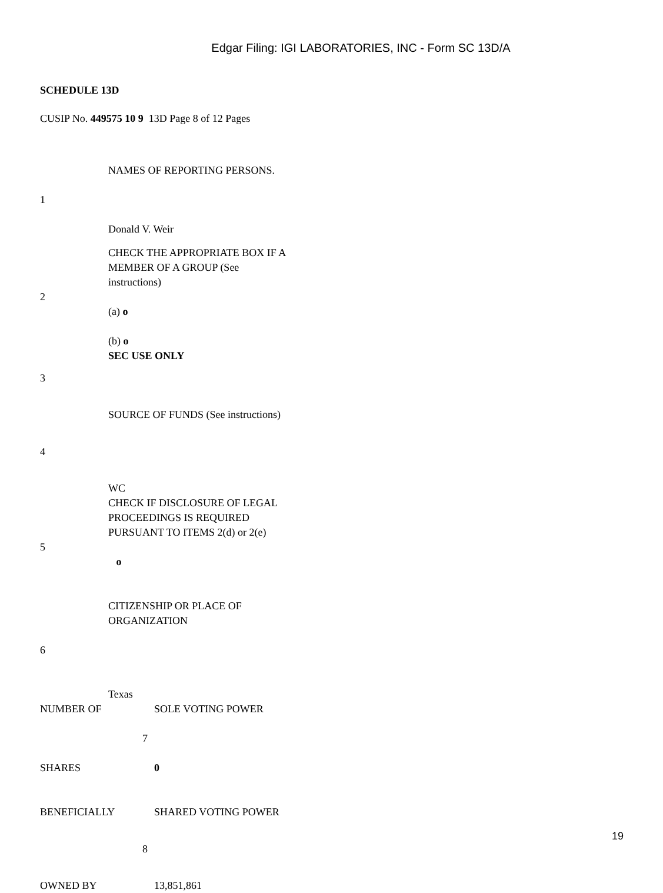Edgar Filing: IGI LABORATORIES, INC - Form SC 13D/A
SCHEDULE 13D
CUSIP No. 449575 10 9 13D Page 8 of 12 Pages
| 1 | NAMES OF REPORTING PERSONS. Donald V. Weir |
| 2 | CHECK THE APPROPRIATE BOX IF A MEMBER OF A GROUP (See instructions) (a) o (b) o |
| 3 | SEC USE ONLY |
| 4 | SOURCE OF FUNDS (See instructions) WC |
| 5 | CHECK IF DISCLOSURE OF LEGAL PROCEEDINGS IS REQUIRED PURSUANT TO ITEMS 2(d) or 2(e) o |
| 6 | CITIZENSHIP OR PLACE OF ORGANIZATION Texas |
| NUMBER OF SHARES | 7 | SOLE VOTING POWER 0 |
| BENEFICIALLY OWNED BY | 8 | SHARED VOTING POWER 13,851,861 |
19